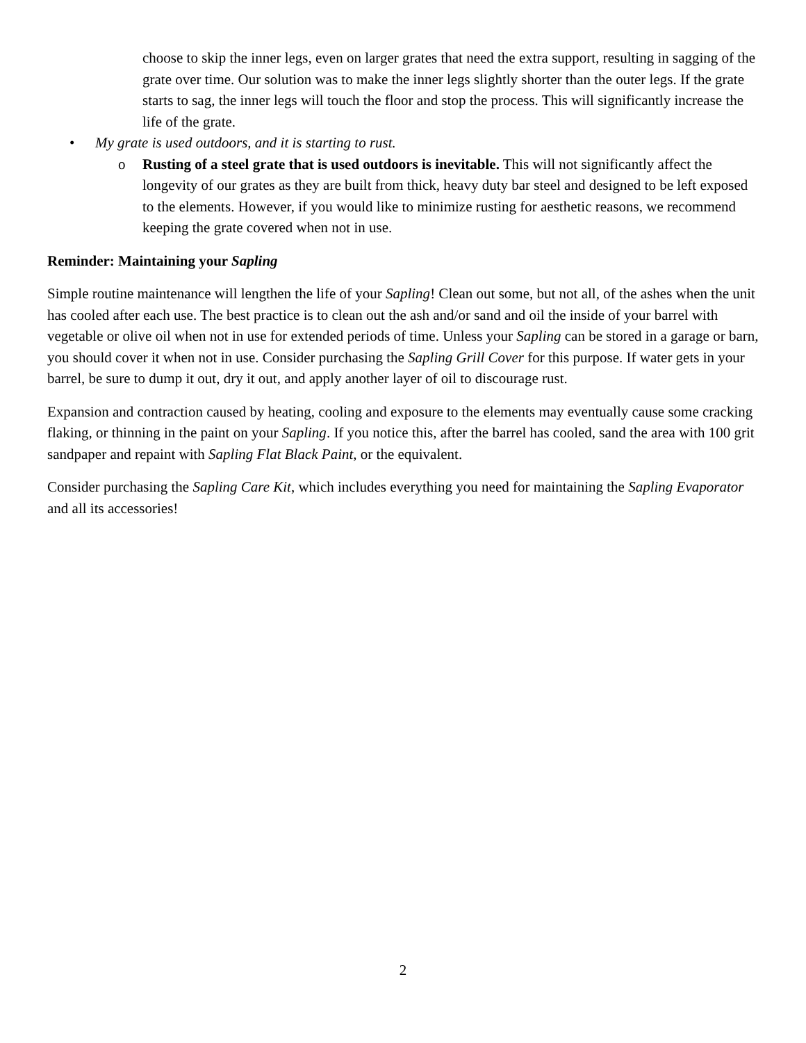choose to skip the inner legs, even on larger grates that need the extra support, resulting in sagging of the grate over time. Our solution was to make the inner legs slightly shorter than the outer legs. If the grate starts to sag, the inner legs will touch the floor and stop the process. This will significantly increase the life of the grate.
• My grate is used outdoors, and it is starting to rust.
o Rusting of a steel grate that is used outdoors is inevitable. This will not significantly affect the longevity of our grates as they are built from thick, heavy duty bar steel and designed to be left exposed to the elements. However, if you would like to minimize rusting for aesthetic reasons, we recommend keeping the grate covered when not in use.
Reminder: Maintaining your Sapling
Simple routine maintenance will lengthen the life of your Sapling! Clean out some, but not all, of the ashes when the unit has cooled after each use. The best practice is to clean out the ash and/or sand and oil the inside of your barrel with vegetable or olive oil when not in use for extended periods of time. Unless your Sapling can be stored in a garage or barn, you should cover it when not in use. Consider purchasing the Sapling Grill Cover for this purpose. If water gets in your barrel, be sure to dump it out, dry it out, and apply another layer of oil to discourage rust.
Expansion and contraction caused by heating, cooling and exposure to the elements may eventually cause some cracking flaking, or thinning in the paint on your Sapling. If you notice this, after the barrel has cooled, sand the area with 100 grit sandpaper and repaint with Sapling Flat Black Paint, or the equivalent.
Consider purchasing the Sapling Care Kit, which includes everything you need for maintaining the Sapling Evaporator and all its accessories!
2